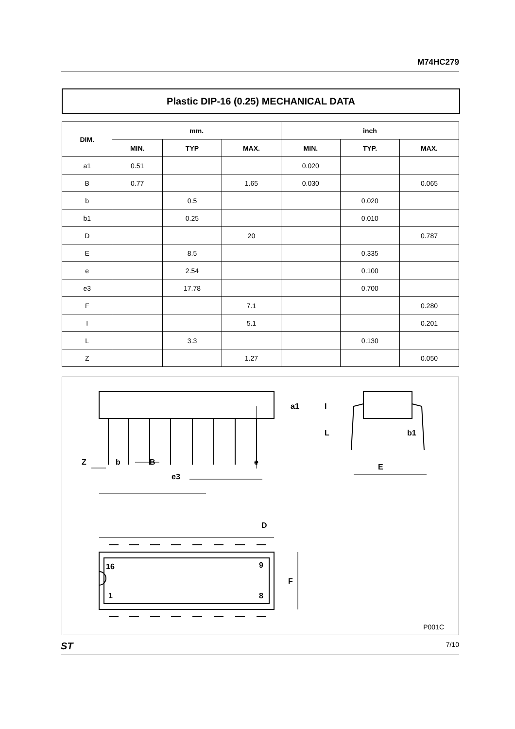M74HC279
Plastic DIP-16 (0.25) MECHANICAL DATA
| DIM. | mm. | | | inch | | |
| --- | --- | --- | --- | --- | --- | --- |
| | MIN. | TYP | MAX. | MIN. | TYP. | MAX. |
| a1 | 0.51 | | | 0.020 | | |
| B | 0.77 | | 1.65 | 0.030 | | 0.065 |
| b | | 0.5 | | | 0.020 | |
| b1 | | 0.25 | | | 0.010 | |
| D | | | 20 | | | 0.787 |
| E | | 8.5 | | | 0.335 | |
| e | | 2.54 | | | 0.100 | |
| e3 | | 17.78 | | | 0.700 | |
| F | | | 7.1 | | | 0.280 |
| I | | | 5.1 | | | 0.201 |
| L | | 3.3 | | | 0.130 | |
| Z | | | 1.27 | | | 0.050 |
D
Z
b
B
e
e3
E
b1
F
a1
I
L
16
9
1
8
P001C
ST 7/10